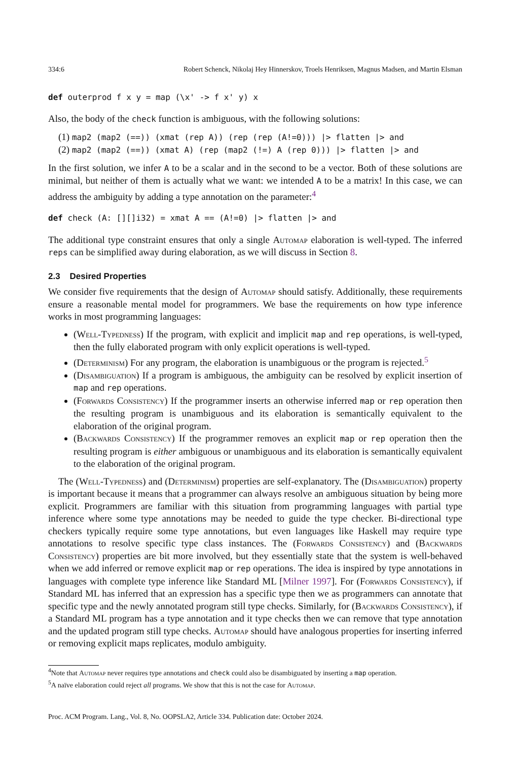334:6 Robert Schenck, Nikolaj Hey Hinnerskov, Troels Henriksen, Magnus Madsen, and Martin Elsman
def outerprod f x y = map (\x' -> f x' y) x
Also, the body of the check function is ambiguous, with the following solutions:
(1) map2 (map2 (==)) (xmat (rep A)) (rep (rep (A!=0))) |> flatten |> and
(2) map2 (map2 (==)) (xmat A) (rep (map2 (!=) A (rep 0))) |> flatten |> and
In the first solution, we infer A to be a scalar and in the second to be a vector. Both of these solutions are minimal, but neither of them is actually what we want: we intended A to be a matrix! In this case, we can address the ambiguity by adding a type annotation on the parameter:<sup>4</sup>
def check (A: [][]i32) = xmat A == (A!=0) |> flatten |> and
The additional type constraint ensures that only a single Automap elaboration is well-typed. The inferred reps can be simplified away during elaboration, as we will discuss in Section 8.
2.3 Desired Properties
We consider five requirements that the design of Automap should satisfy. Additionally, these requirements ensure a reasonable mental model for programmers. We base the requirements on how type inference works in most programming languages:
(Well-Typedness) If the program, with explicit and implicit map and rep operations, is well-typed, then the fully elaborated program with only explicit operations is well-typed.
(Determinism) For any program, the elaboration is unambiguous or the program is rejected.<sup>5</sup>
(Disambiguation) If a program is ambiguous, the ambiguity can be resolved by explicit insertion of map and rep operations.
(Forwards Consistency) If the programmer inserts an otherwise inferred map or rep operation then the resulting program is unambiguous and its elaboration is semantically equivalent to the elaboration of the original program.
(Backwards Consistency) If the programmer removes an explicit map or rep operation then the resulting program is either ambiguous or unambiguous and its elaboration is semantically equivalent to the elaboration of the original program.
The (Well-Typedness) and (Determinism) properties are self-explanatory. The (Disambiguation) property is important because it means that a programmer can always resolve an ambiguous situation by being more explicit. Programmers are familiar with this situation from programming languages with partial type inference where some type annotations may be needed to guide the type checker. Bi-directional type checkers typically require some type annotations, but even languages like Haskell may require type annotations to resolve specific type class instances. The (Forwards Consistency) and (Backwards Consistency) properties are bit more involved, but they essentially state that the system is well-behaved when we add inferred or remove explicit map or rep operations. The idea is inspired by type annotations in languages with complete type inference like Standard ML [Milner 1997]. For (Forwards Consistency), if Standard ML has inferred that an expression has a specific type then we as programmers can annotate that specific type and the newly annotated program still type checks. Similarly, for (Backwards Consistency), if a Standard ML program has a type annotation and it type checks then we can remove that type annotation and the updated program still type checks. Automap should have analogous properties for inserting inferred or removing explicit maps replicates, modulo ambiguity.
<sup>4</sup> Note that Automap never requires type annotations and check could also be disambiguated by inserting a map operation.
<sup>5</sup> A naïve elaboration could reject all programs. We show that this is not the case for Automap.
Proc. ACM Program. Lang., Vol. 8, No. OOPSLA2, Article 334. Publication date: October 2024.